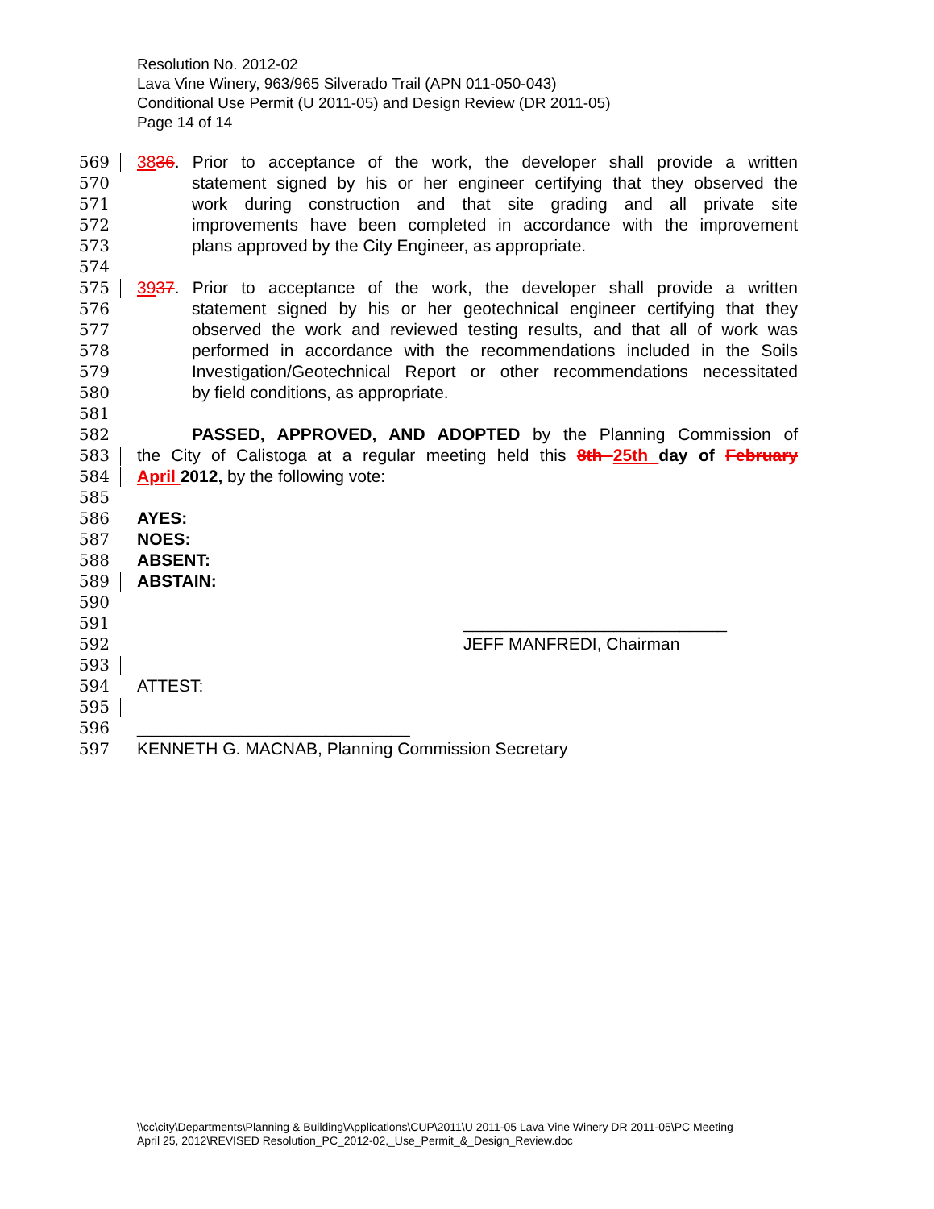Resolution No. 2012-02
Lava Vine Winery, 963/965 Silverado Trail (APN 011-050-043)
Conditional Use Permit (U 2011-05) and Design Review (DR 2011-05)
Page 14 of 14
569 3836. Prior to acceptance of the work, the developer shall provide a written
570 statement signed by his or her engineer certifying that they observed the
571 work during construction and that site grading and all private site
572 improvements have been completed in accordance with the improvement
573 plans approved by the City Engineer, as appropriate.
574
575 3937. Prior to acceptance of the work, the developer shall provide a written
576 statement signed by his or her geotechnical engineer certifying that they
577 observed the work and reviewed testing results, and that all of work was
578 performed in accordance with the recommendations included in the Soils
579 Investigation/Geotechnical Report or other recommendations necessitated
580 by field conditions, as appropriate.
581
582 PASSED, APPROVED, AND ADOPTED by the Planning Commission of
583 the City of Calistoga at a regular meeting held this 8th 25th day of February
584 April 2012, by the following vote:
585
586 AYES:
587 NOES:
588 ABSENT:
589 ABSTAIN:
590
591 ____________________________
592 JEFF MANFREDI, Chairman
593
594 ATTEST:
595
596 _____________________________
597 KENNETH G. MACNAB, Planning Commission Secretary
\\cc\city\Departments\Planning & Building\Applications\CUP\2011\U 2011-05 Lava Vine Winery DR 2011-05\PC Meeting
April 25, 2012\REVISED Resolution_PC_2012-02,_Use_Permit_&_Design_Review.doc